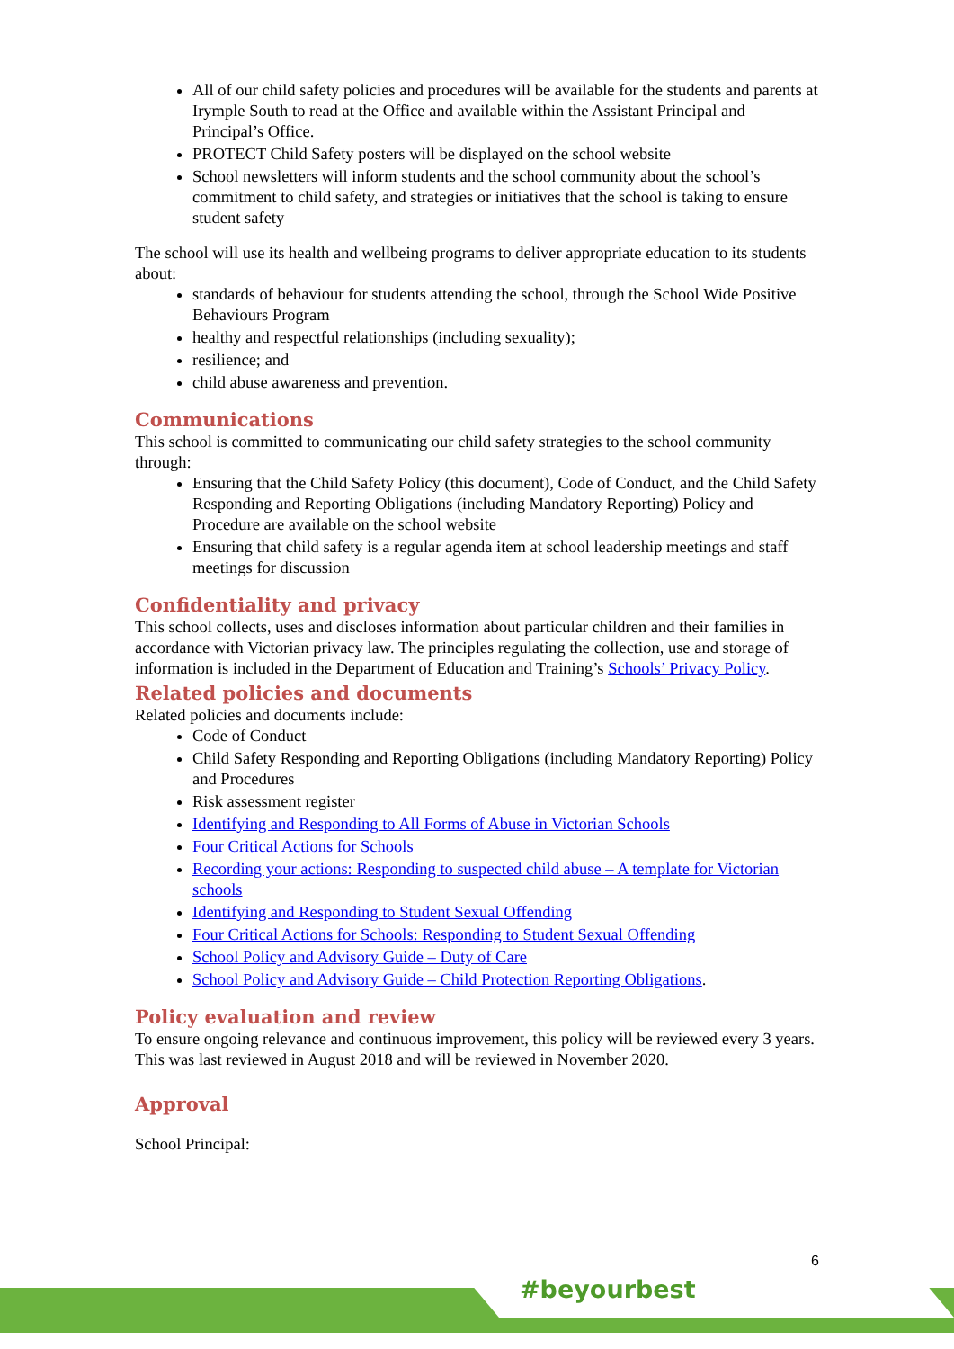All of our child safety policies and procedures will be available for the students and parents at Irymple South to read at the Office and available within the Assistant Principal and Principal’s Office.
PROTECT Child Safety posters will be displayed on the school website
School newsletters will inform students and the school community about the school’s commitment to child safety, and strategies or initiatives that the school is taking to ensure student safety
The school will use its health and wellbeing programs to deliver appropriate education to its students about:
standards of behaviour for students attending the school, through the School Wide Positive Behaviours Program
healthy and respectful relationships (including sexuality);
resilience; and
child abuse awareness and prevention.
Communications
This school is committed to communicating our child safety strategies to the school community through:
Ensuring that the Child Safety Policy (this document), Code of Conduct, and the Child Safety Responding and Reporting Obligations (including Mandatory Reporting) Policy and Procedure are available on the school website
Ensuring that child safety is a regular agenda item at school leadership meetings and staff meetings for discussion
Confidentiality and privacy
This school collects, uses and discloses information about particular children and their families in accordance with Victorian privacy law. The principles regulating the collection, use and storage of information is included in the Department of Education and Training’s Schools’ Privacy Policy.
Related policies and documents
Related policies and documents include:
Code of Conduct
Child Safety Responding and Reporting Obligations (including Mandatory Reporting) Policy and Procedures
Risk assessment register
Identifying and Responding to All Forms of Abuse in Victorian Schools
Four Critical Actions for Schools
Recording your actions: Responding to suspected child abuse – A template for Victorian schools
Identifying and Responding to Student Sexual Offending
Four Critical Actions for Schools: Responding to Student Sexual Offending
School Policy and Advisory Guide – Duty of Care
School Policy and Advisory Guide – Child Protection Reporting Obligations.
Policy evaluation and review
To ensure ongoing relevance and continuous improvement, this policy will be reviewed every 3 years. This was last reviewed in August 2018 and will be reviewed in November 2020.
Approval
School Principal:
6
#beyourbest